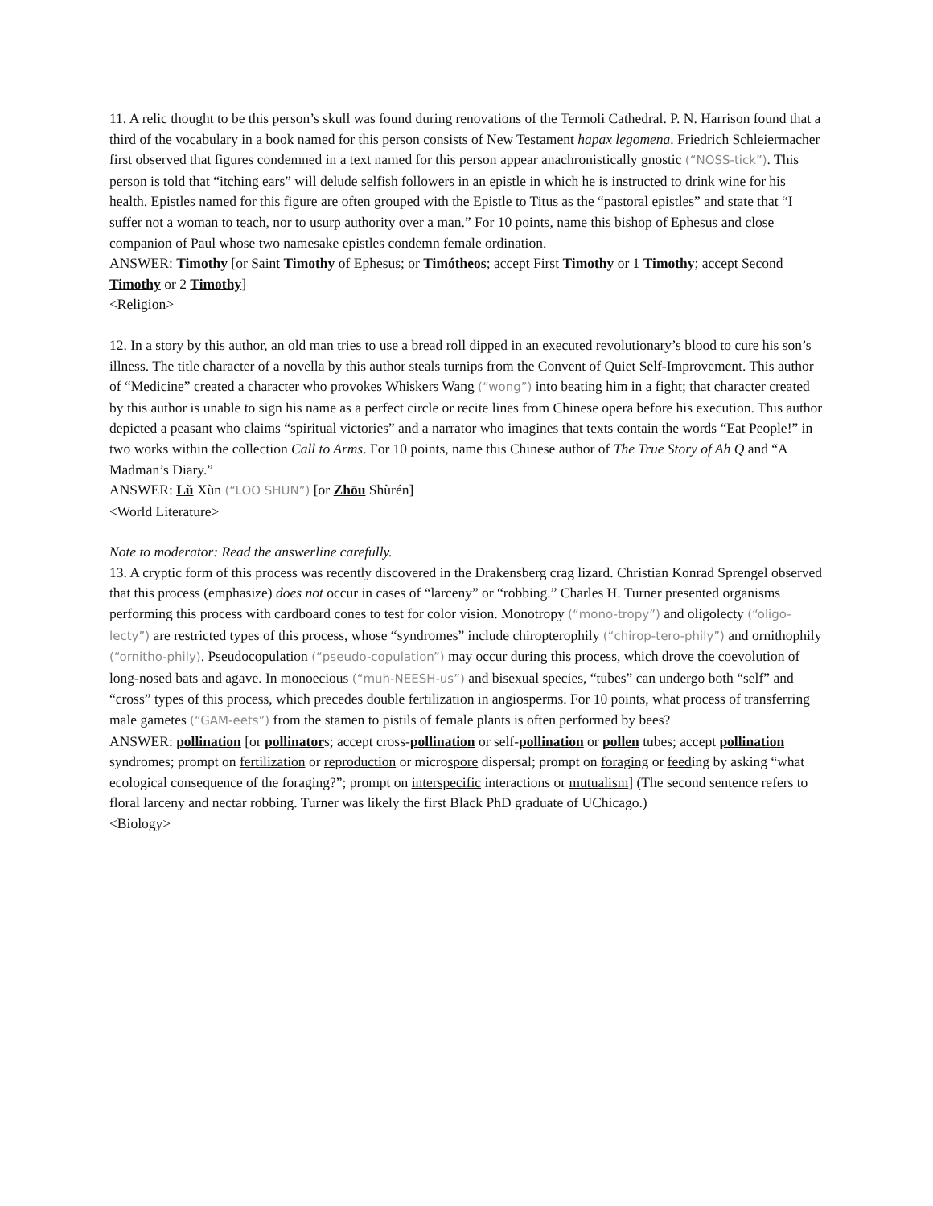11. A relic thought to be this person’s skull was found during renovations of the Termoli Cathedral. P. N. Harrison found that a third of the vocabulary in a book named for this person consists of New Testament hapax legomena. Friedrich Schleiermacher first observed that figures condemned in a text named for this person appear anachronistically gnostic (“NOSS-tick”). This person is told that “itching ears” will delude selfish followers in an epistle in which he is instructed to drink wine for his health. Epistles named for this figure are often grouped with the Epistle to Titus as the “pastoral epistles” and state that “I suffer not a woman to teach, nor to usurp authority over a man.” For 10 points, name this bishop of Ephesus and close companion of Paul whose two namesake epistles condemn female ordination.
ANSWER: Timothy [or Saint Timothy of Ephesus; or Timótheos; accept First Timothy or 1 Timothy; accept Second Timothy or 2 Timothy]
<Religion>
12. In a story by this author, an old man tries to use a bread roll dipped in an executed revolutionary’s blood to cure his son’s illness. The title character of a novella by this author steals turnips from the Convent of Quiet Self-Improvement. This author of “Medicine” created a character who provokes Whiskers Wang (“wong”) into beating him in a fight; that character created by this author is unable to sign his name as a perfect circle or recite lines from Chinese opera before his execution. This author depicted a peasant who claims “spiritual victories” and a narrator who imagines that texts contain the words “Eat People!” in two works within the collection Call to Arms. For 10 points, name this Chinese author of The True Story of Ah Q and “A Madman’s Diary.”
ANSWER: Lǔ Xùn (“LOO SHUN”) [or Zhōu Shùrén]
<World Literature>
Note to moderator: Read the answerline carefully.
13. A cryptic form of this process was recently discovered in the Drakensberg crag lizard. Christian Konrad Sprengel observed that this process (emphasize) does not occur in cases of “larceny” or “robbing.” Charles H. Turner presented organisms performing this process with cardboard cones to test for color vision. Monotropy (“mono-tropy”) and oligolecty (“oligo-lecty”) are restricted types of this process, whose “syndromes” include chiropterophily (“chirop-tero-phily”) and ornithophily (“ornitho-phily). Pseudocopulation (“pseudo-copulation”) may occur during this process, which drove the coevolution of long-nosed bats and agave. In monoecious (“muh-NEESH-us”) and bisexual species, “tubes” can undergo both “self” and “cross” types of this process, which precedes double fertilization in angiosperms. For 10 points, what process of transferring male gametes (“GAM-eets”) from the stamen to pistils of female plants is often performed by bees?
ANSWER: pollination [or pollinators; accept cross-pollination or self-pollination or pollen tubes; accept pollination syndromes; prompt on fertilization or reproduction or microspore dispersal; prompt on foraging or feeding by asking “what ecological consequence of the foraging?”; prompt on interspecific interactions or mutualism] (The second sentence refers to floral larceny and nectar robbing. Turner was likely the first Black PhD graduate of UChicago.)
<Biology>